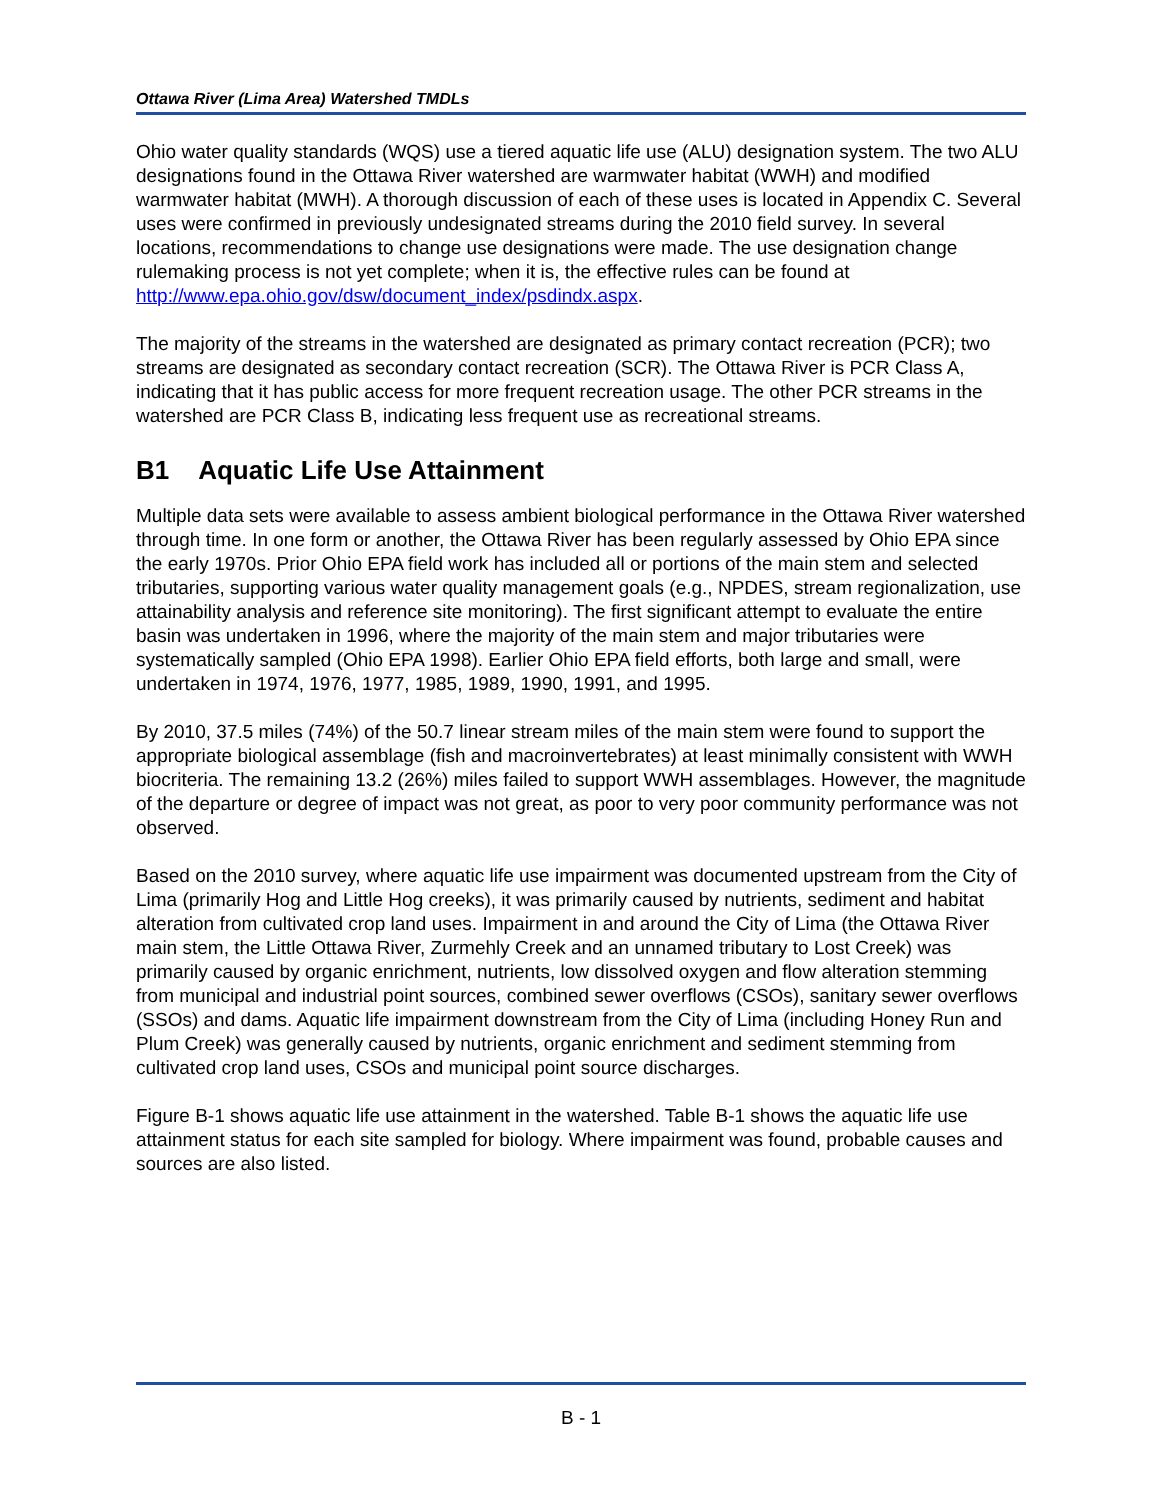Ottawa River (Lima Area) Watershed TMDLs
Ohio water quality standards (WQS) use a tiered aquatic life use (ALU) designation system. The two ALU designations found in the Ottawa River watershed are warmwater habitat (WWH) and modified warmwater habitat (MWH). A thorough discussion of each of these uses is located in Appendix C. Several uses were confirmed in previously undesignated streams during the 2010 field survey. In several locations, recommendations to change use designations were made. The use designation change rulemaking process is not yet complete; when it is, the effective rules can be found at http://www.epa.ohio.gov/dsw/document_index/psdindx.aspx.
The majority of the streams in the watershed are designated as primary contact recreation (PCR); two streams are designated as secondary contact recreation (SCR). The Ottawa River is PCR Class A, indicating that it has public access for more frequent recreation usage. The other PCR streams in the watershed are PCR Class B, indicating less frequent use as recreational streams.
B1 Aquatic Life Use Attainment
Multiple data sets were available to assess ambient biological performance in the Ottawa River watershed through time. In one form or another, the Ottawa River has been regularly assessed by Ohio EPA since the early 1970s. Prior Ohio EPA field work has included all or portions of the main stem and selected tributaries, supporting various water quality management goals (e.g., NPDES, stream regionalization, use attainability analysis and reference site monitoring). The first significant attempt to evaluate the entire basin was undertaken in 1996, where the majority of the main stem and major tributaries were systematically sampled (Ohio EPA 1998). Earlier Ohio EPA field efforts, both large and small, were undertaken in 1974, 1976, 1977, 1985, 1989, 1990, 1991, and 1995.
By 2010, 37.5 miles (74%) of the 50.7 linear stream miles of the main stem were found to support the appropriate biological assemblage (fish and macroinvertebrates) at least minimally consistent with WWH biocriteria. The remaining 13.2 (26%) miles failed to support WWH assemblages. However, the magnitude of the departure or degree of impact was not great, as poor to very poor community performance was not observed.
Based on the 2010 survey, where aquatic life use impairment was documented upstream from the City of Lima (primarily Hog and Little Hog creeks), it was primarily caused by nutrients, sediment and habitat alteration from cultivated crop land uses. Impairment in and around the City of Lima (the Ottawa River main stem, the Little Ottawa River, Zurmehly Creek and an unnamed tributary to Lost Creek) was primarily caused by organic enrichment, nutrients, low dissolved oxygen and flow alteration stemming from municipal and industrial point sources, combined sewer overflows (CSOs), sanitary sewer overflows (SSOs) and dams. Aquatic life impairment downstream from the City of Lima (including Honey Run and Plum Creek) was generally caused by nutrients, organic enrichment and sediment stemming from cultivated crop land uses, CSOs and municipal point source discharges.
Figure B-1 shows aquatic life use attainment in the watershed. Table B-1 shows the aquatic life use attainment status for each site sampled for biology. Where impairment was found, probable causes and sources are also listed.
B - 1